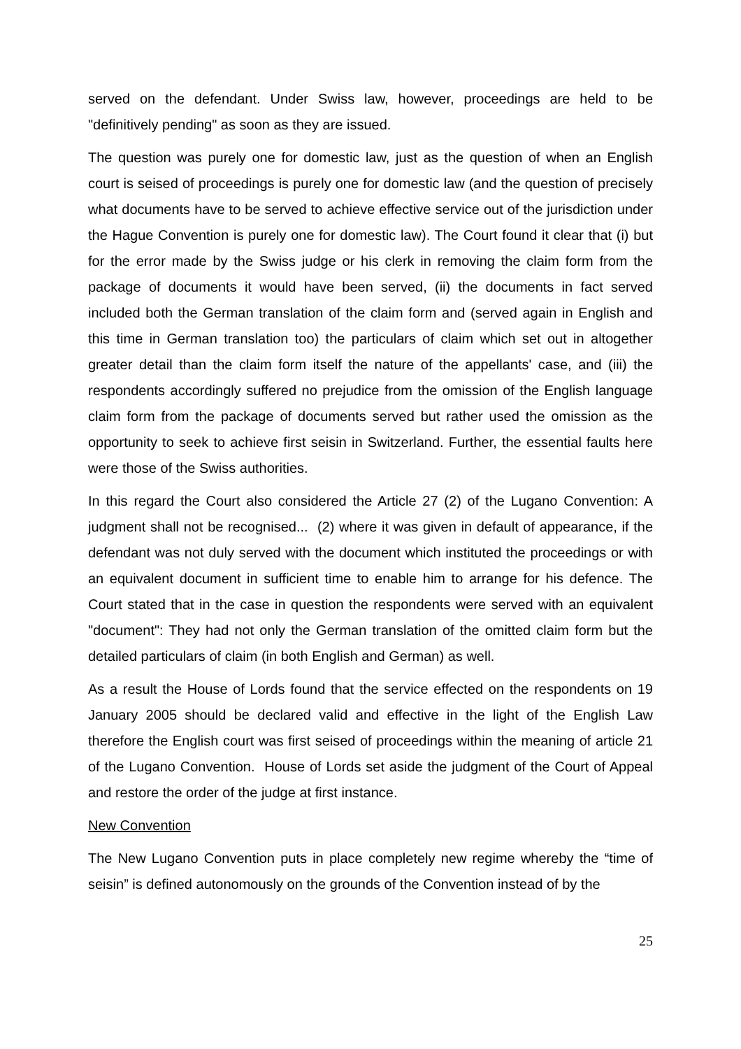served on the defendant. Under Swiss law, however, proceedings are held to be "definitively pending" as soon as they are issued.
The question was purely one for domestic law, just as the question of when an English court is seised of proceedings is purely one for domestic law (and the question of precisely what documents have to be served to achieve effective service out of the jurisdiction under the Hague Convention is purely one for domestic law). The Court found it clear that (i) but for the error made by the Swiss judge or his clerk in removing the claim form from the package of documents it would have been served, (ii) the documents in fact served included both the German translation of the claim form and (served again in English and this time in German translation too) the particulars of claim which set out in altogether greater detail than the claim form itself the nature of the appellants' case, and (iii) the respondents accordingly suffered no prejudice from the omission of the English language claim form from the package of documents served but rather used the omission as the opportunity to seek to achieve first seisin in Switzerland. Further, the essential faults here were those of the Swiss authorities.
In this regard the Court also considered the Article 27 (2) of the Lugano Convention: A judgment shall not be recognised... (2) where it was given in default of appearance, if the defendant was not duly served with the document which instituted the proceedings or with an equivalent document in sufficient time to enable him to arrange for his defence. The Court stated that in the case in question the respondents were served with an equivalent "document": They had not only the German translation of the omitted claim form but the detailed particulars of claim (in both English and German) as well.
As a result the House of Lords found that the service effected on the respondents on 19 January 2005 should be declared valid and effective in the light of the English Law therefore the English court was first seised of proceedings within the meaning of article 21 of the Lugano Convention. House of Lords set aside the judgment of the Court of Appeal and restore the order of the judge at first instance.
New Convention
The New Lugano Convention puts in place completely new regime whereby the “time of seisin” is defined autonomously on the grounds of the Convention instead of by the
25